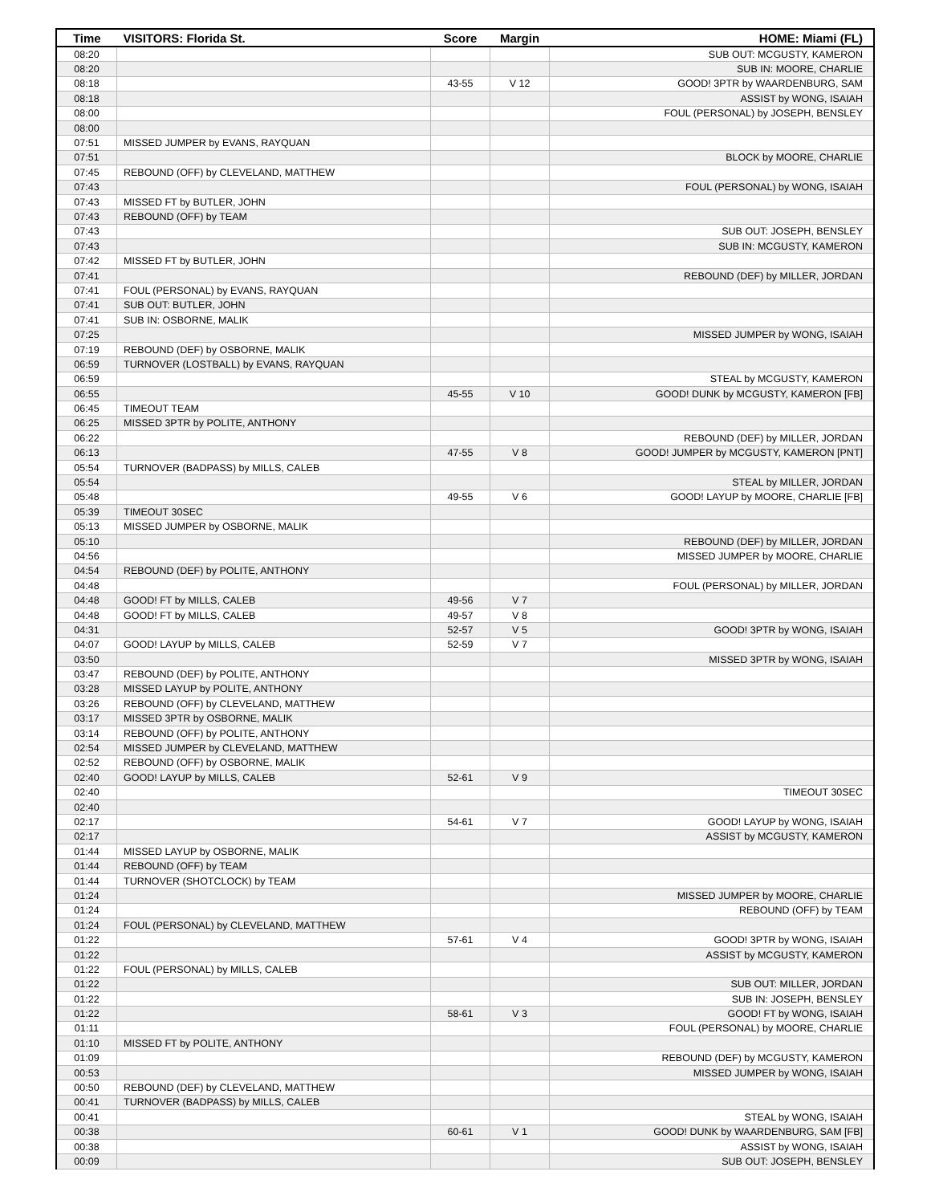| Time | VISITORS: Florida St. | Score | Margin | HOME: Miami (FL) |
| --- | --- | --- | --- | --- |
| 08:20 | | | | SUB OUT: MCGUSTY, KAMERON |
| 08:20 | | | | SUB IN: MOORE, CHARLIE |
| 08:18 | | 43-55 | V 12 | GOOD! 3PTR by WAARDENBURG, SAM |
| 08:18 | | | | ASSIST by WONG, ISAIAH |
| 08:00 | | | | FOUL (PERSONAL) by JOSEPH, BENSLEY |
| 08:00 | | | | |
| 07:51 | MISSED JUMPER by EVANS, RAYQUAN | | | |
| 07:51 | | | | BLOCK by MOORE, CHARLIE |
| 07:45 | REBOUND (OFF) by CLEVELAND, MATTHEW | | | |
| 07:43 | | | | FOUL (PERSONAL) by WONG, ISAIAH |
| 07:43 | MISSED FT by BUTLER, JOHN | | | |
| 07:43 | REBOUND (OFF) by TEAM | | | |
| 07:43 | | | | SUB OUT: JOSEPH, BENSLEY |
| 07:43 | | | | SUB IN: MCGUSTY, KAMERON |
| 07:42 | MISSED FT by BUTLER, JOHN | | | |
| 07:41 | | | | REBOUND (DEF) by MILLER, JORDAN |
| 07:41 | FOUL (PERSONAL) by EVANS, RAYQUAN | | | |
| 07:41 | SUB OUT: BUTLER, JOHN | | | |
| 07:41 | SUB IN: OSBORNE, MALIK | | | |
| 07:25 | | | | MISSED JUMPER by WONG, ISAIAH |
| 07:19 | REBOUND (DEF) by OSBORNE, MALIK | | | |
| 06:59 | TURNOVER (LOSTBALL) by EVANS, RAYQUAN | | | |
| 06:59 | | | | STEAL by MCGUSTY, KAMERON |
| 06:55 | | 45-55 | V 10 | GOOD! DUNK by MCGUSTY, KAMERON [FB] |
| 06:45 | TIMEOUT TEAM | | | |
| 06:25 | MISSED 3PTR by POLITE, ANTHONY | | | |
| 06:22 | | | | REBOUND (DEF) by MILLER, JORDAN |
| 06:13 | | 47-55 | V 8 | GOOD! JUMPER by MCGUSTY, KAMERON [PNT] |
| 05:54 | TURNOVER (BADPASS) by MILLS, CALEB | | | |
| 05:54 | | | | STEAL by MILLER, JORDAN |
| 05:48 | | 49-55 | V 6 | GOOD! LAYUP by MOORE, CHARLIE [FB] |
| 05:39 | TIMEOUT 30SEC | | | |
| 05:13 | MISSED JUMPER by OSBORNE, MALIK | | | |
| 05:10 | | | | REBOUND (DEF) by MILLER, JORDAN |
| 04:56 | | | | MISSED JUMPER by MOORE, CHARLIE |
| 04:54 | REBOUND (DEF) by POLITE, ANTHONY | | | |
| 04:48 | | | | FOUL (PERSONAL) by MILLER, JORDAN |
| 04:48 | GOOD! FT by MILLS, CALEB | 49-56 | V 7 | |
| 04:48 | GOOD! FT by MILLS, CALEB | 49-57 | V 8 | |
| 04:31 | | 52-57 | V 5 | GOOD! 3PTR by WONG, ISAIAH |
| 04:07 | GOOD! LAYUP by MILLS, CALEB | 52-59 | V 7 | |
| 03:50 | | | | MISSED 3PTR by WONG, ISAIAH |
| 03:47 | REBOUND (DEF) by POLITE, ANTHONY | | | |
| 03:28 | MISSED LAYUP by POLITE, ANTHONY | | | |
| 03:26 | REBOUND (OFF) by CLEVELAND, MATTHEW | | | |
| 03:17 | MISSED 3PTR by OSBORNE, MALIK | | | |
| 03:14 | REBOUND (OFF) by POLITE, ANTHONY | | | |
| 02:54 | MISSED JUMPER by CLEVELAND, MATTHEW | | | |
| 02:52 | REBOUND (OFF) by OSBORNE, MALIK | | | |
| 02:40 | GOOD! LAYUP by MILLS, CALEB | 52-61 | V 9 | |
| 02:40 | | | | TIMEOUT 30SEC |
| 02:40 | | | | |
| 02:17 | | 54-61 | V 7 | GOOD! LAYUP by WONG, ISAIAH |
| 02:17 | | | | ASSIST by MCGUSTY, KAMERON |
| 01:44 | MISSED LAYUP by OSBORNE, MALIK | | | |
| 01:44 | REBOUND (OFF) by TEAM | | | |
| 01:44 | TURNOVER (SHOTCLOCK) by TEAM | | | |
| 01:24 | | | | MISSED JUMPER by MOORE, CHARLIE |
| 01:24 | | | | REBOUND (OFF) by TEAM |
| 01:24 | FOUL (PERSONAL) by CLEVELAND, MATTHEW | | | |
| 01:22 | | 57-61 | V 4 | GOOD! 3PTR by WONG, ISAIAH |
| 01:22 | | | | ASSIST by MCGUSTY, KAMERON |
| 01:22 | FOUL (PERSONAL) by MILLS, CALEB | | | |
| 01:22 | | | | SUB OUT: MILLER, JORDAN |
| 01:22 | | | | SUB IN: JOSEPH, BENSLEY |
| 01:22 | | 58-61 | V 3 | GOOD! FT by WONG, ISAIAH |
| 01:11 | | | | FOUL (PERSONAL) by MOORE, CHARLIE |
| 01:10 | MISSED FT by POLITE, ANTHONY | | | |
| 01:09 | | | | REBOUND (DEF) by MCGUSTY, KAMERON |
| 00:53 | | | | MISSED JUMPER by WONG, ISAIAH |
| 00:50 | REBOUND (DEF) by CLEVELAND, MATTHEW | | | |
| 00:41 | TURNOVER (BADPASS) by MILLS, CALEB | | | |
| 00:41 | | | | STEAL by WONG, ISAIAH |
| 00:38 | | 60-61 | V 1 | GOOD! DUNK by WAARDENBURG, SAM [FB] |
| 00:38 | | | | ASSIST by WONG, ISAIAH |
| 00:09 | | | | SUB OUT: JOSEPH, BENSLEY |